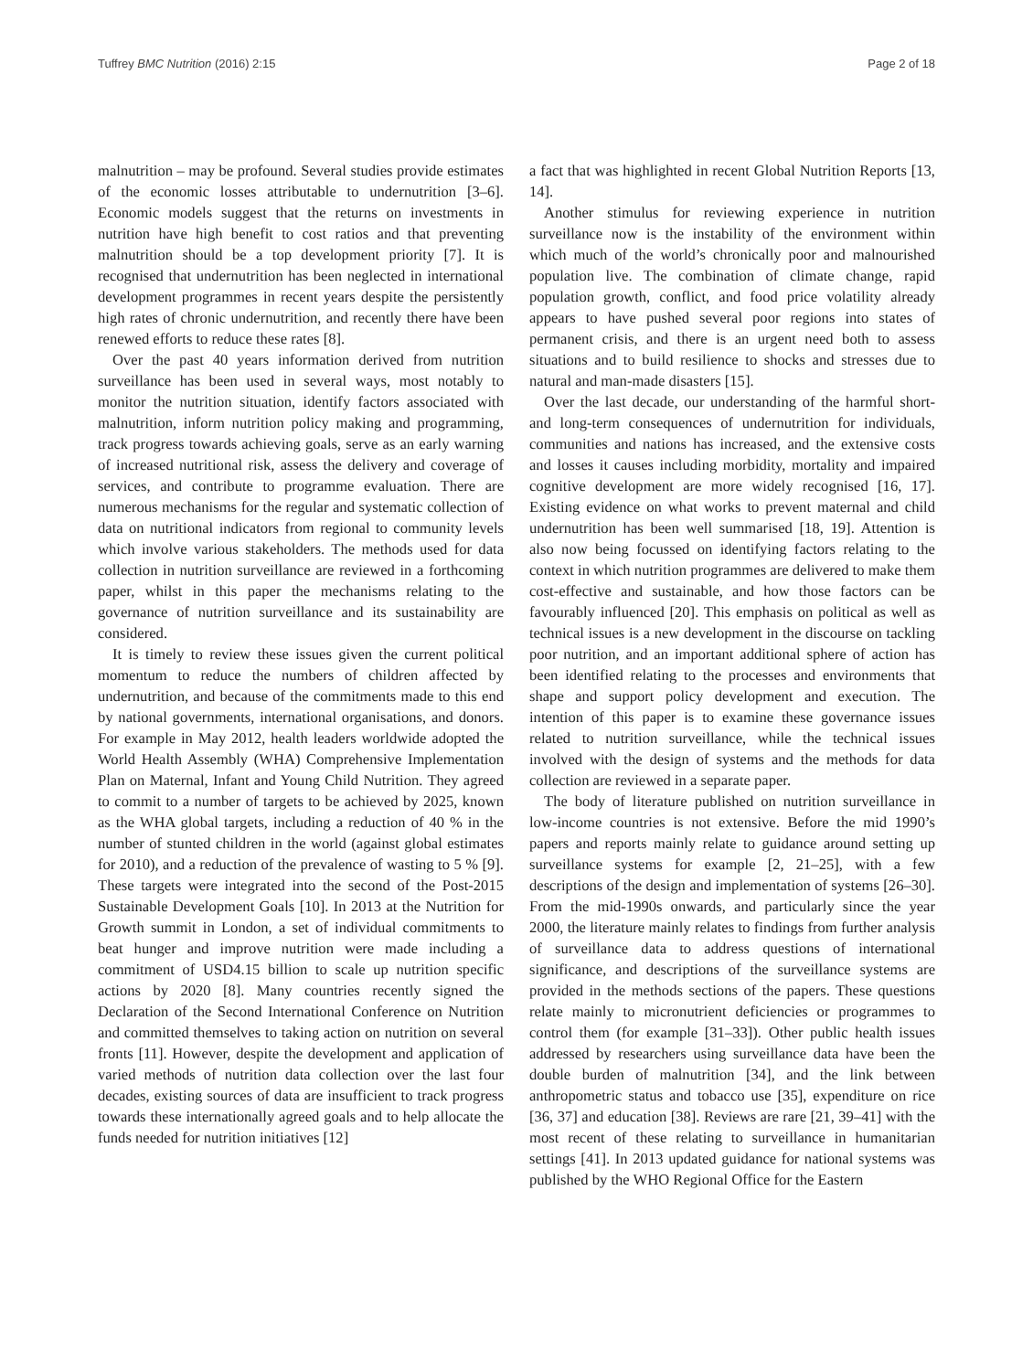Tuffrey BMC Nutrition (2016) 2:15 Page 2 of 18
malnutrition – may be profound. Several studies provide estimates of the economic losses attributable to undernutrition [3–6]. Economic models suggest that the returns on investments in nutrition have high benefit to cost ratios and that preventing malnutrition should be a top development priority [7]. It is recognised that undernutrition has been neglected in international development programmes in recent years despite the persistently high rates of chronic undernutrition, and recently there have been renewed efforts to reduce these rates [8].
Over the past 40 years information derived from nutrition surveillance has been used in several ways, most notably to monitor the nutrition situation, identify factors associated with malnutrition, inform nutrition policy making and programming, track progress towards achieving goals, serve as an early warning of increased nutritional risk, assess the delivery and coverage of services, and contribute to programme evaluation. There are numerous mechanisms for the regular and systematic collection of data on nutritional indicators from regional to community levels which involve various stakeholders. The methods used for data collection in nutrition surveillance are reviewed in a forthcoming paper, whilst in this paper the mechanisms relating to the governance of nutrition surveillance and its sustainability are considered.
It is timely to review these issues given the current political momentum to reduce the numbers of children affected by undernutrition, and because of the commitments made to this end by national governments, international organisations, and donors. For example in May 2012, health leaders worldwide adopted the World Health Assembly (WHA) Comprehensive Implementation Plan on Maternal, Infant and Young Child Nutrition. They agreed to commit to a number of targets to be achieved by 2025, known as the WHA global targets, including a reduction of 40 % in the number of stunted children in the world (against global estimates for 2010), and a reduction of the prevalence of wasting to 5 % [9]. These targets were integrated into the second of the Post-2015 Sustainable Development Goals [10]. In 2013 at the Nutrition for Growth summit in London, a set of individual commitments to beat hunger and improve nutrition were made including a commitment of USD4.15 billion to scale up nutrition specific actions by 2020 [8]. Many countries recently signed the Declaration of the Second International Conference on Nutrition and committed themselves to taking action on nutrition on several fronts [11]. However, despite the development and application of varied methods of nutrition data collection over the last four decades, existing sources of data are insufficient to track progress towards these internationally agreed goals and to help allocate the funds needed for nutrition initiatives [12]
a fact that was highlighted in recent Global Nutrition Reports [13, 14].
Another stimulus for reviewing experience in nutrition surveillance now is the instability of the environment within which much of the world’s chronically poor and malnourished population live. The combination of climate change, rapid population growth, conflict, and food price volatility already appears to have pushed several poor regions into states of permanent crisis, and there is an urgent need both to assess situations and to build resilience to shocks and stresses due to natural and man-made disasters [15].
Over the last decade, our understanding of the harmful short- and long-term consequences of undernutrition for individuals, communities and nations has increased, and the extensive costs and losses it causes including morbidity, mortality and impaired cognitive development are more widely recognised [16, 17]. Existing evidence on what works to prevent maternal and child undernutrition has been well summarised [18, 19]. Attention is also now being focussed on identifying factors relating to the context in which nutrition programmes are delivered to make them cost-effective and sustainable, and how those factors can be favourably influenced [20]. This emphasis on political as well as technical issues is a new development in the discourse on tackling poor nutrition, and an important additional sphere of action has been identified relating to the processes and environments that shape and support policy development and execution. The intention of this paper is to examine these governance issues related to nutrition surveillance, while the technical issues involved with the design of systems and the methods for data collection are reviewed in a separate paper.
The body of literature published on nutrition surveillance in low-income countries is not extensive. Before the mid 1990’s papers and reports mainly relate to guidance around setting up surveillance systems for example [2, 21–25], with a few descriptions of the design and implementation of systems [26–30]. From the mid-1990s onwards, and particularly since the year 2000, the literature mainly relates to findings from further analysis of surveillance data to address questions of international significance, and descriptions of the surveillance systems are provided in the methods sections of the papers. These questions relate mainly to micronutrient deficiencies or programmes to control them (for example [31–33]). Other public health issues addressed by researchers using surveillance data have been the double burden of malnutrition [34], and the link between anthropometric status and tobacco use [35], expenditure on rice [36, 37] and education [38]. Reviews are rare [21, 39–41] with the most recent of these relating to surveillance in humanitarian settings [41]. In 2013 updated guidance for national systems was published by the WHO Regional Office for the Eastern